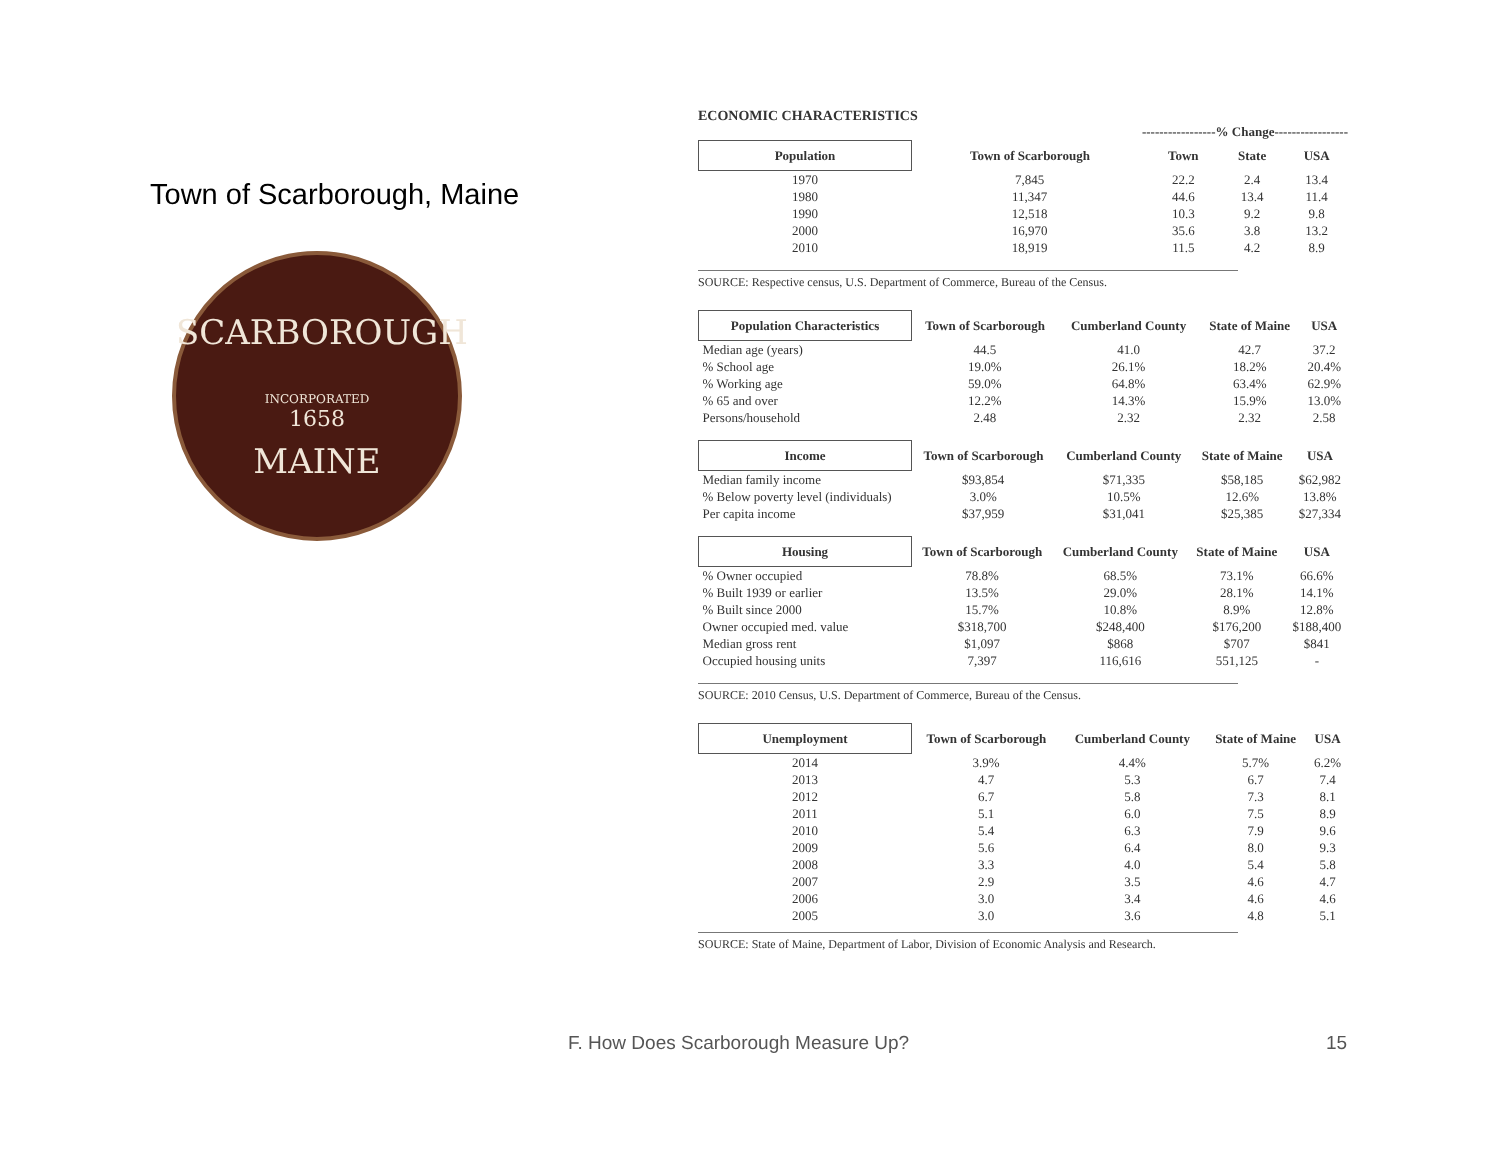Town of Scarborough, Maine
SCARBOROUGH
INCORPORATED
1658
MAINE
ECONOMIC CHARACTERISTICS
-----------------% Change-----------------
| Population | Town of Scarborough | Town | State | USA |
| --- | --- | --- | --- | --- |
| 1970 | 7,845 | 22.2 | 2.4 | 13.4 |
| 1980 | 11,347 | 44.6 | 13.4 | 11.4 |
| 1990 | 12,518 | 10.3 | 9.2 | 9.8 |
| 2000 | 16,970 | 35.6 | 3.8 | 13.2 |
| 2010 | 18,919 | 11.5 | 4.2 | 8.9 |
SOURCE: Respective census, U.S. Department of Commerce, Bureau of the Census.
| Population Characteristics | Town of Scarborough | Cumberland County | State of Maine | USA |
| --- | --- | --- | --- | --- |
| Median age (years) | 44.5 | 41.0 | 42.7 | 37.2 |
| % School age | 19.0% | 26.1% | 18.2% | 20.4% |
| % Working age | 59.0% | 64.8% | 63.4% | 62.9% |
| % 65 and over | 12.2% | 14.3% | 15.9% | 13.0% |
| Persons/household | 2.48 | 2.32 | 2.32 | 2.58 |
| Income | Town of Scarborough | Cumberland County | State of Maine | USA |
| --- | --- | --- | --- | --- |
| Median family income | $93,854 | $71,335 | $58,185 | $62,982 |
| % Below poverty level (individuals) | 3.0% | 10.5% | 12.6% | 13.8% |
| Per capita income | $37,959 | $31,041 | $25,385 | $27,334 |
| Housing | Town of Scarborough | Cumberland County | State of Maine | USA |
| --- | --- | --- | --- | --- |
| % Owner occupied | 78.8% | 68.5% | 73.1% | 66.6% |
| % Built 1939 or earlier | 13.5% | 29.0% | 28.1% | 14.1% |
| % Built since 2000 | 15.7% | 10.8% | 8.9% | 12.8% |
| Owner occupied med. value | $318,700 | $248,400 | $176,200 | $188,400 |
| Median gross rent | $1,097 | $868 | $707 | $841 |
| Occupied housing units | 7,397 | 116,616 | 551,125 | - |
SOURCE: 2010 Census, U.S. Department of Commerce, Bureau of the Census.
| Unemployment | Town of Scarborough | Cumberland County | State of Maine | USA |
| --- | --- | --- | --- | --- |
| 2014 | 3.9% | 4.4% | 5.7% | 6.2% |
| 2013 | 4.7 | 5.3 | 6.7 | 7.4 |
| 2012 | 6.7 | 5.8 | 7.3 | 8.1 |
| 2011 | 5.1 | 6.0 | 7.5 | 8.9 |
| 2010 | 5.4 | 6.3 | 7.9 | 9.6 |
| 2009 | 5.6 | 6.4 | 8.0 | 9.3 |
| 2008 | 3.3 | 4.0 | 5.4 | 5.8 |
| 2007 | 2.9 | 3.5 | 4.6 | 4.7 |
| 2006 | 3.0 | 3.4 | 4.6 | 4.6 |
| 2005 | 3.0 | 3.6 | 4.8 | 5.1 |
SOURCE: State of Maine, Department of Labor, Division of Economic Analysis and Research.
F. How Does Scarborough Measure Up?
15